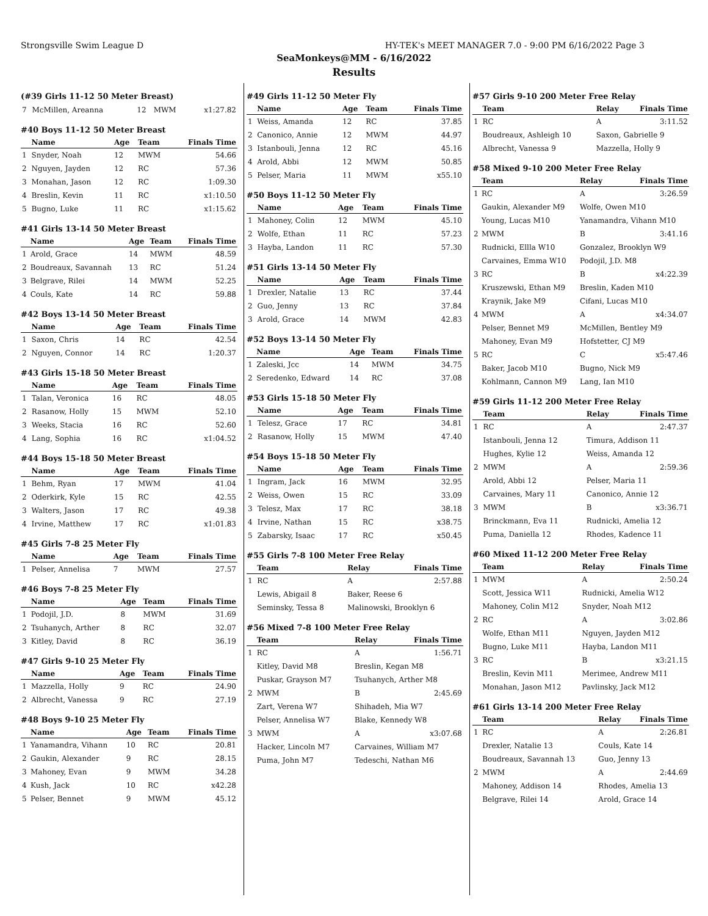Strongsville Swim League D HY-TEK's MEET MANAGER 7.0 - 9:00 PM 6/16/2022 Page 3
SeaMonkeys@MM - 6/16/2022
Results
(#39 Girls 11-12 50 Meter Breast)
| 7 | McMillen, Areanna | 12 | MWM | x1:27.82 |
#40 Boys 11-12 50 Meter Breast
| | Name | Age | Team | Finals Time |
| --- | --- | --- | --- | --- |
| 1 | Snyder, Noah | 12 | MWM | 54.66 |
| 2 | Nguyen, Jayden | 12 | RC | 57.36 |
| 3 | Monahan, Jason | 12 | RC | 1:09.30 |
| 4 | Breslin, Kevin | 11 | RC | x1:10.50 |
| 5 | Bugno, Luke | 11 | RC | x1:15.62 |
#41 Girls 13-14 50 Meter Breast
| | Name | Age | Team | Finals Time |
| --- | --- | --- | --- | --- |
| 1 | Arold, Grace | 14 | MWM | 48.59 |
| 2 | Boudreaux, Savannah | 13 | RC | 51.24 |
| 3 | Belgrave, Rilei | 14 | MWM | 52.25 |
| 4 | Couls, Kate | 14 | RC | 59.88 |
#42 Boys 13-14 50 Meter Breast
| | Name | Age | Team | Finals Time |
| --- | --- | --- | --- | --- |
| 1 | Saxon, Chris | 14 | RC | 42.54 |
| 2 | Nguyen, Connor | 14 | RC | 1:20.37 |
#43 Girls 15-18 50 Meter Breast
| | Name | Age | Team | Finals Time |
| --- | --- | --- | --- | --- |
| 1 | Talan, Veronica | 16 | RC | 48.05 |
| 2 | Rasanow, Holly | 15 | MWM | 52.10 |
| 3 | Weeks, Stacia | 16 | RC | 52.60 |
| 4 | Lang, Sophia | 16 | RC | x1:04.52 |
#44 Boys 15-18 50 Meter Breast
| | Name | Age | Team | Finals Time |
| --- | --- | --- | --- | --- |
| 1 | Behm, Ryan | 17 | MWM | 41.04 |
| 2 | Oderkirk, Kyle | 15 | RC | 42.55 |
| 3 | Walters, Jason | 17 | RC | 49.38 |
| 4 | Irvine, Matthew | 17 | RC | x1:01.83 |
#45 Girls 7-8 25 Meter Fly
| | Name | Age | Team | Finals Time |
| --- | --- | --- | --- | --- |
| 1 | Pelser, Annelisa | 7 | MWM | 27.57 |
#46 Boys 7-8 25 Meter Fly
| | Name | Age | Team | Finals Time |
| --- | --- | --- | --- | --- |
| 1 | Podojil, J.D. | 8 | MWM | 31.69 |
| 2 | Tsuhanych, Arther | 8 | RC | 32.07 |
| 3 | Kitley, David | 8 | RC | 36.19 |
#47 Girls 9-10 25 Meter Fly
| | Name | Age | Team | Finals Time |
| --- | --- | --- | --- | --- |
| 1 | Mazzella, Holly | 9 | RC | 24.90 |
| 2 | Albrecht, Vanessa | 9 | RC | 27.19 |
#48 Boys 9-10 25 Meter Fly
| | Name | Age | Team | Finals Time |
| --- | --- | --- | --- | --- |
| 1 | Yanamandra, Vihann | 10 | RC | 20.81 |
| 2 | Gaukin, Alexander | 9 | RC | 28.15 |
| 3 | Mahoney, Evan | 9 | MWM | 34.28 |
| 4 | Kush, Jack | 10 | RC | x42.28 |
| 5 | Pelser, Bennet | 9 | MWM | 45.12 |
#49 Girls 11-12 50 Meter Fly
| | Name | Age | Team | Finals Time |
| --- | --- | --- | --- | --- |
| 1 | Weiss, Amanda | 12 | RC | 37.85 |
| 2 | Canonico, Annie | 12 | MWM | 44.97 |
| 3 | Istanbouli, Jenna | 12 | RC | 45.16 |
| 4 | Arold, Abbi | 12 | MWM | 50.85 |
| 5 | Pelser, Maria | 11 | MWM | x55.10 |
#50 Boys 11-12 50 Meter Fly
| | Name | Age | Team | Finals Time |
| --- | --- | --- | --- | --- |
| 1 | Mahoney, Colin | 12 | MWM | 45.10 |
| 2 | Wolfe, Ethan | 11 | RC | 57.23 |
| 3 | Hayba, Landon | 11 | RC | 57.30 |
#51 Girls 13-14 50 Meter Fly
| | Name | Age | Team | Finals Time |
| --- | --- | --- | --- | --- |
| 1 | Drexler, Natalie | 13 | RC | 37.44 |
| 2 | Guo, Jenny | 13 | RC | 37.84 |
| 3 | Arold, Grace | 14 | MWM | 42.83 |
#52 Boys 13-14 50 Meter Fly
| | Name | Age | Team | Finals Time |
| --- | --- | --- | --- | --- |
| 1 | Zaleski, Jcc | 14 | MWM | 34.75 |
| 2 | Seredenko, Edward | 14 | RC | 37.08 |
#53 Girls 15-18 50 Meter Fly
| | Name | Age | Team | Finals Time |
| --- | --- | --- | --- | --- |
| 1 | Telesz, Grace | 17 | RC | 34.81 |
| 2 | Rasanow, Holly | 15 | MWM | 47.40 |
#54 Boys 15-18 50 Meter Fly
| | Name | Age | Team | Finals Time |
| --- | --- | --- | --- | --- |
| 1 | Ingram, Jack | 16 | MWM | 32.95 |
| 2 | Weiss, Owen | 15 | RC | 33.09 |
| 3 | Telesz, Max | 17 | RC | 38.18 |
| 4 | Irvine, Nathan | 15 | RC | x38.75 |
| 5 | Zabarsky, Isaac | 17 | RC | x50.45 |
#55 Girls 7-8 100 Meter Free Relay
| | Team | Relay | Finals Time |
| --- | --- | --- | --- |
| 1 | RC | A | 2:57.88 |
| | Lewis, Abigail 8 | Baker, Reese 6 | |
| | Seminsky, Tessa 8 | Malinowski, Brooklyn 6 | |
#56 Mixed 7-8 100 Meter Free Relay
| | Team | Relay | Finals Time |
| --- | --- | --- | --- |
| 1 | RC | A | 1:56.71 |
| | Kitley, David M8 | Breslin, Kegan M8 | |
| | Puskar, Grayson M7 | Tsuhanych, Arther M8 | |
| 2 | MWM | B | 2:45.69 |
| | Zart, Verena W7 | Shihadeh, Mia W7 | |
| | Pelser, Annelisa W7 | Blake, Kennedy W8 | |
| 3 | MWM | A | x3:07.68 |
| | Hacker, Lincoln M7 | Carvaines, William M7 | |
| | Puma, John M7 | Tedeschi, Nathan M6 | |
#57 Girls 9-10 200 Meter Free Relay
| | Team | Relay | Finals Time |
| --- | --- | --- | --- |
| 1 | RC | A | 3:11.52 |
| | Boudreaux, Ashleigh 10 | Saxon, Gabrielle 9 | |
| | Albrecht, Vanessa 9 | Mazzella, Holly 9 | |
#58 Mixed 9-10 200 Meter Free Relay
| | Team | Relay | Finals Time |
| --- | --- | --- | --- |
| 1 | RC | A | 3:26.59 |
| | Gaukin, Alexander M9 | Wolfe, Owen M10 | |
| | Young, Lucas M10 | Yanamandra, Vihann M10 | |
| 2 | MWM | B | 3:41.16 |
| | Rudnicki, Ellla W10 | Gonzalez, Brooklyn W9 | |
| | Carvaines, Emma W10 | Podojil, J.D. M8 | |
| 3 | RC | B | x4:22.39 |
| | Kruszewski, Ethan M9 | Breslin, Kaden M10 | |
| | Kraynik, Jake M9 | Cifani, Lucas M10 | |
| 4 | MWM | A | x4:34.07 |
| | Pelser, Bennet M9 | McMillen, Bentley M9 | |
| | Mahoney, Evan M9 | Hofstetter, CJ M9 | |
| 5 | RC | C | x5:47.46 |
| | Baker, Jacob M10 | Bugno, Nick M9 | |
| | Kohlmann, Cannon M9 | Lang, Ian M10 | |
#59 Girls 11-12 200 Meter Free Relay
| | Team | Relay | Finals Time |
| --- | --- | --- | --- |
| 1 | RC | A | 2:47.37 |
| | Istanbouli, Jenna 12 | Timura, Addison 11 | |
| | Hughes, Kylie 12 | Weiss, Amanda 12 | |
| 2 | MWM | A | 2:59.36 |
| | Arold, Abbi 12 | Pelser, Maria 11 | |
| | Carvaines, Mary 11 | Canonico, Annie 12 | |
| 3 | MWM | B | x3:36.71 |
| | Brinckmann, Eva 11 | Rudnicki, Amelia 12 | |
| | Puma, Daniella 12 | Rhodes, Kadence 11 | |
#60 Mixed 11-12 200 Meter Free Relay
| | Team | Relay | Finals Time |
| --- | --- | --- | --- |
| 1 | MWM | A | 2:50.24 |
| | Scott, Jessica W11 | Rudnicki, Amelia W12 | |
| | Mahoney, Colin M12 | Snyder, Noah M12 | |
| 2 | RC | A | 3:02.86 |
| | Wolfe, Ethan M11 | Nguyen, Jayden M12 | |
| | Bugno, Luke M11 | Hayba, Landon M11 | |
| 3 | RC | B | x3:21.15 |
| | Breslin, Kevin M11 | Merimee, Andrew M11 | |
| | Monahan, Jason M12 | Pavlinsky, Jack M12 | |
#61 Girls 13-14 200 Meter Free Relay
| | Team | Relay | Finals Time |
| --- | --- | --- | --- |
| 1 | RC | A | 2:26.81 |
| | Drexler, Natalie 13 | Couls, Kate 14 | |
| | Boudreaux, Savannah 13 | Guo, Jenny 13 | |
| 2 | MWM | A | 2:44.69 |
| | Mahoney, Addison 14 | Rhodes, Amelia 13 | |
| | Belgrave, Rilei 14 | Arold, Grace 14 | |